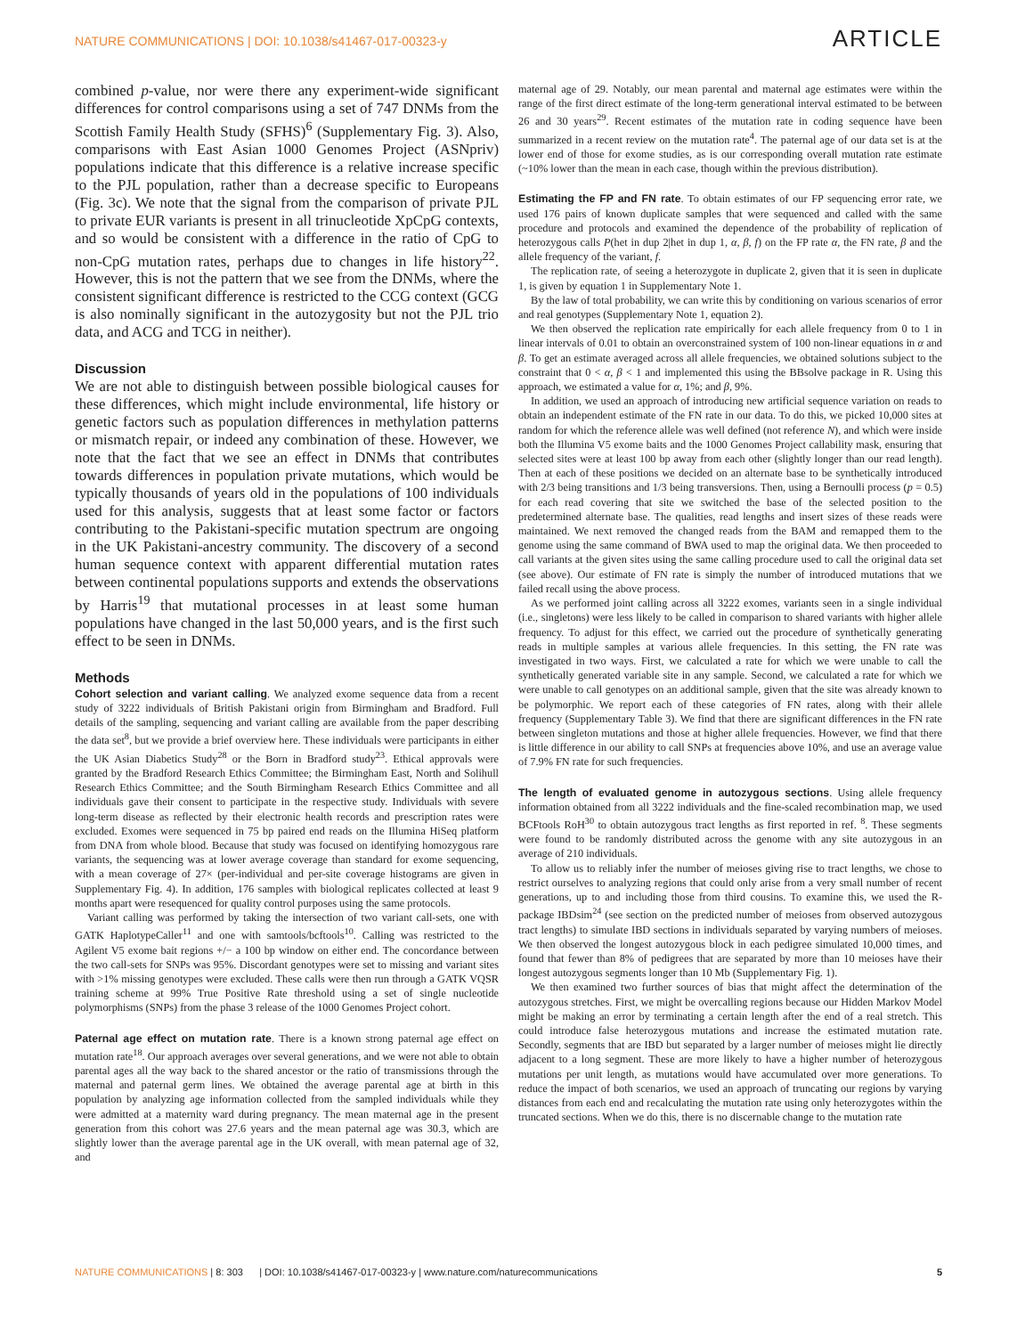NATURE COMMUNICATIONS | DOI: 10.1038/s41467-017-00323-y ARTICLE
combined p-value, nor were there any experiment-wide significant differences for control comparisons using a set of 747 DNMs from the Scottish Family Health Study (SFHS)<sup>6</sup> (Supplementary Fig. 3). Also, comparisons with East Asian 1000 Genomes Project (ASNpriv) populations indicate that this difference is a relative increase specific to the PJL population, rather than a decrease specific to Europeans (Fig. 3c). We note that the signal from the comparison of private PJL to private EUR variants is present in all trinucleotide XpCpG contexts, and so would be consistent with a difference in the ratio of CpG to non-CpG mutation rates, perhaps due to changes in life history<sup>22</sup>. However, this is not the pattern that we see from the DNMs, where the consistent significant difference is restricted to the CCG context (GCG is also nominally significant in the autozygosity but not the PJL trio data, and ACG and TCG in neither).
Discussion
We are not able to distinguish between possible biological causes for these differences, which might include environmental, life history or genetic factors such as population differences in methylation patterns or mismatch repair, or indeed any combination of these. However, we note that the fact that we see an effect in DNMs that contributes towards differences in population private mutations, which would be typically thousands of years old in the populations of 100 individuals used for this analysis, suggests that at least some factor or factors contributing to the Pakistani-specific mutation spectrum are ongoing in the UK Pakistani-ancestry community. The discovery of a second human sequence context with apparent differential mutation rates between continental populations supports and extends the observations by Harris<sup>19</sup> that mutational processes in at least some human populations have changed in the last 50,000 years, and is the first such effect to be seen in DNMs.
Methods
Cohort selection and variant calling. We analyzed exome sequence data from a recent study of 3222 individuals of British Pakistani origin from Birmingham and Bradford. Full details of the sampling, sequencing and variant calling are available from the paper describing the data set<sup>8</sup>, but we provide a brief overview here. These individuals were participants in either the UK Asian Diabetics Study<sup>28</sup> or the Born in Bradford study<sup>23</sup>. Ethical approvals were granted by the Bradford Research Ethics Committee; the Birmingham East, North and Solihull Research Ethics Committee; and the South Birmingham Research Ethics Committee and all individuals gave their consent to participate in the respective study. Individuals with severe long-term disease as reflected by their electronic health records and prescription rates were excluded. Exomes were sequenced in 75 bp paired end reads on the Illumina HiSeq platform from DNA from whole blood. Because that study was focused on identifying homozygous rare variants, the sequencing was at lower average coverage than standard for exome sequencing, with a mean coverage of 27× (per-individual and per-site coverage histograms are given in Supplementary Fig. 4). In addition, 176 samples with biological replicates collected at least 9 months apart were resequenced for quality control purposes using the same protocols.
Variant calling was performed by taking the intersection of two variant call-sets, one with GATK HaplotypeCaller<sup>11</sup> and one with samtools/bcftools<sup>10</sup>. Calling was restricted to the Agilent V5 exome bait regions +/− a 100 bp window on either end. The concordance between the two call-sets for SNPs was 95%. Discordant genotypes were set to missing and variant sites with >1% missing genotypes were excluded. These calls were then run through a GATK VQSR training scheme at 99% True Positive Rate threshold using a set of single nucleotide polymorphisms (SNPs) from the phase 3 release of the 1000 Genomes Project cohort.
Paternal age effect on mutation rate. There is a known strong paternal age effect on mutation rate<sup>18</sup>. Our approach averages over several generations, and we were not able to obtain parental ages all the way back to the shared ancestor or the ratio of transmissions through the maternal and paternal germ lines. We obtained the average parental age at birth in this population by analyzing age information collected from the sampled individuals while they were admitted at a maternity ward during pregnancy. The mean maternal age in the present generation from this cohort was 27.6 years and the mean paternal age was 30.3, which are slightly lower than the average parental age in the UK overall, with mean paternal age of 32, and
maternal age of 29. Notably, our mean parental and maternal age estimates were within the range of the first direct estimate of the long-term generational interval estimated to be between 26 and 30 years<sup>29</sup>. Recent estimates of the mutation rate in coding sequence have been summarized in a recent review on the mutation rate<sup>4</sup>. The paternal age of our data set is at the lower end of those for exome studies, as is our corresponding overall mutation rate estimate (~10% lower than the mean in each case, though within the previous distribution).
Estimating the FP and FN rate. To obtain estimates of our FP sequencing error rate, we used 176 pairs of known duplicate samples that were sequenced and called with the same procedure and protocols and examined the dependence of the probability of replication of heterozygous calls P(het in dup 2|het in dup 1, α, β, f) on the FP rate α, the FN rate, β and the allele frequency of the variant, f.
The replication rate, of seeing a heterozygote in duplicate 2, given that it is seen in duplicate 1, is given by equation 1 in Supplementary Note 1.
By the law of total probability, we can write this by conditioning on various scenarios of error and real genotypes (Supplementary Note 1, equation 2).
We then observed the replication rate empirically for each allele frequency from 0 to 1 in linear intervals of 0.01 to obtain an overconstrained system of 100 non-linear equations in α and β. To get an estimate averaged across all allele frequencies, we obtained solutions subject to the constraint that 0 < α, β < 1 and implemented this using the BBsolve package in R. Using this approach, we estimated a value for α, 1%; and β, 9%.
In addition, we used an approach of introducing new artificial sequence variation on reads to obtain an independent estimate of the FN rate in our data. To do this, we picked 10,000 sites at random for which the reference allele was well defined (not reference N), and which were inside both the Illumina V5 exome baits and the 1000 Genomes Project callability mask, ensuring that selected sites were at least 100 bp away from each other (slightly longer than our read length). Then at each of these positions we decided on an alternate base to be synthetically introduced with 2/3 being transitions and 1/3 being transversions. Then, using a Bernoulli process (p = 0.5) for each read covering that site we switched the base of the selected position to the predetermined alternate base. The qualities, read lengths and insert sizes of these reads were maintained. We next removed the changed reads from the BAM and remapped them to the genome using the same command of BWA used to map the original data. We then proceeded to call variants at the given sites using the same calling procedure used to call the original data set (see above). Our estimate of FN rate is simply the number of introduced mutations that we failed recall using the above process.
As we performed joint calling across all 3222 exomes, variants seen in a single individual (i.e., singletons) were less likely to be called in comparison to shared variants with higher allele frequency. To adjust for this effect, we carried out the procedure of synthetically generating reads in multiple samples at various allele frequencies. In this setting, the FN rate was investigated in two ways. First, we calculated a rate for which we were unable to call the synthetically generated variable site in any sample. Second, we calculated a rate for which we were unable to call genotypes on an additional sample, given that the site was already known to be polymorphic. We report each of these categories of FN rates, along with their allele frequency (Supplementary Table 3). We find that there are significant differences in the FN rate between singleton mutations and those at higher allele frequencies. However, we find that there is little difference in our ability to call SNPs at frequencies above 10%, and use an average value of 7.9% FN rate for such frequencies.
The length of evaluated genome in autozygous sections. Using allele frequency information obtained from all 3222 individuals and the fine-scaled recombination map, we used BCFtools RoH<sup>30</sup> to obtain autozygous tract lengths as first reported in ref. <sup>8</sup>. These segments were found to be randomly distributed across the genome with any site autozygous in an average of 210 individuals.
To allow us to reliably infer the number of meioses giving rise to tract lengths, we chose to restrict ourselves to analyzing regions that could only arise from a very small number of recent generations, up to and including those from third cousins. To examine this, we used the R-package IBDsim<sup>24</sup> (see section on the predicted number of meioses from observed autozygous tract lengths) to simulate IBD sections in individuals separated by varying numbers of meioses. We then observed the longest autozygous block in each pedigree simulated 10,000 times, and found that fewer than 8% of pedigrees that are separated by more than 10 meioses have their longest autozygous segments longer than 10 Mb (Supplementary Fig. 1).
We then examined two further sources of bias that might affect the determination of the autozygous stretches. First, we might be overcalling regions because our Hidden Markov Model might be making an error by terminating a certain length after the end of a real stretch. This could introduce false heterozygous mutations and increase the estimated mutation rate. Secondly, segments that are IBD but separated by a larger number of meioses might lie directly adjacent to a long segment. These are more likely to have a higher number of heterozygous mutations per unit length, as mutations would have accumulated over more generations. To reduce the impact of both scenarios, we used an approach of truncating our regions by varying distances from each end and recalculating the mutation rate using only heterozygotes within the truncated sections. When we do this, there is no discernable change to the mutation rate
NATURE COMMUNICATIONS | 8: 303 | DOI: 10.1038/s41467-017-00323-y | www.nature.com/naturecommunications 5